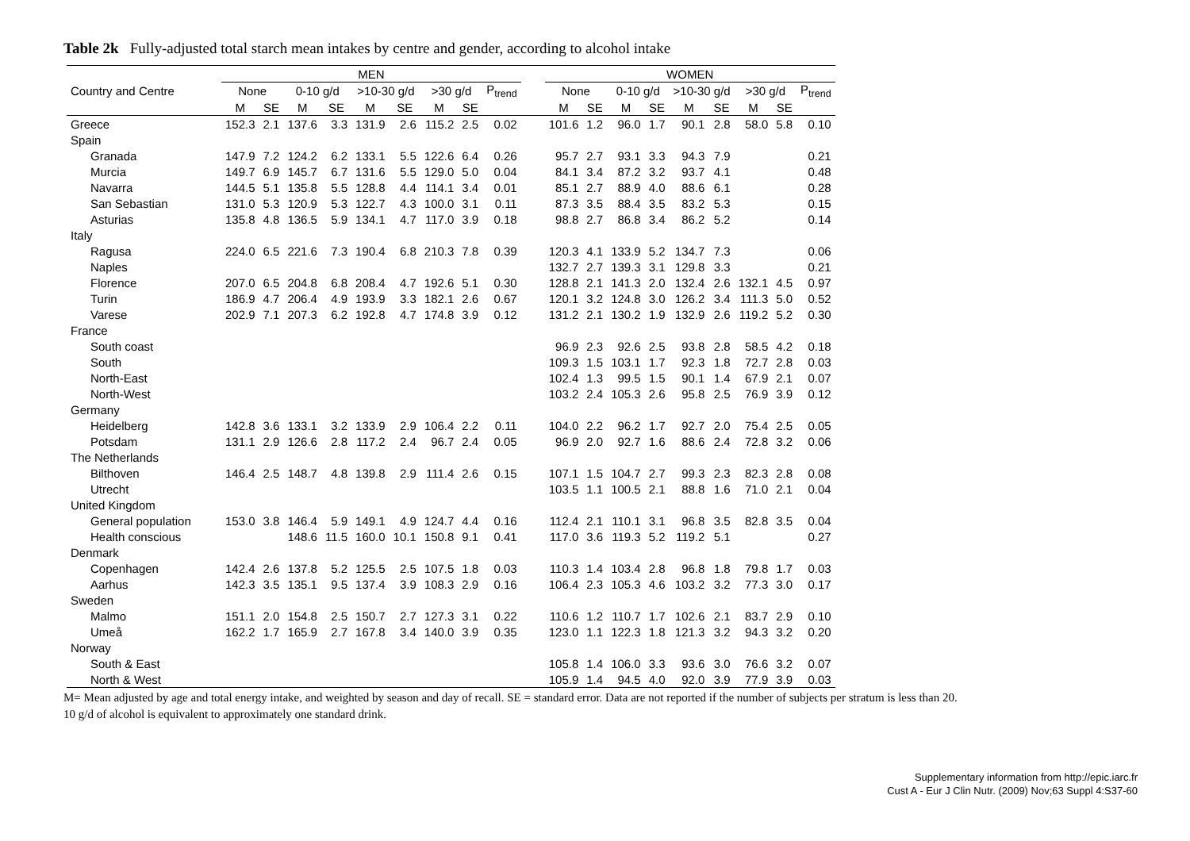Table 2k Fully-adjusted total starch mean intakes by centre and gender, according to alcohol intake
| | MEN | | | | | | | | | | WOMEN | | | | | | | | |
| --- | --- | --- | --- | --- | --- | --- | --- | --- | --- | --- | --- | --- | --- | --- | --- | --- | --- | --- | --- |
| Country and Centre | None | | 0-10 g/d | | >10-30 g/d | | >30 g/d | | P<sub>trend</sub> | | None | | 0-10 g/d | | >10-30 g/d | | >30 g/d | | P<sub>trend</sub> |
| | M | SE | M | SE | M | SE | M | SE | | | M | SE | M | SE | M | SE | M | SE | |
| Greece | 152.3 | 2.1 | 137.6 | 3.3 | 131.9 | 2.6 | 115.2 | 2.5 | 0.02 | | 101.6 | 1.2 | 96.0 | 1.7 | 90.1 | 2.8 | 58.0 | 5.8 | 0.10 |
| Spain | | | | | | | | | | | | | | | | | | | |
| Granada | 147.9 | 7.2 | 124.2 | 6.2 | 133.1 | 5.5 | 122.6 | 6.4 | 0.26 | | 95.7 | 2.7 | 93.1 | 3.3 | 94.3 | 7.9 | | | 0.21 |
| Murcia | 149.7 | 6.9 | 145.7 | 6.7 | 131.6 | 5.5 | 129.0 | 5.0 | 0.04 | | 84.1 | 3.4 | 87.2 | 3.2 | 93.7 | 4.1 | | | 0.48 |
| Navarra | 144.5 | 5.1 | 135.8 | 5.5 | 128.8 | 4.4 | 114.1 | 3.4 | 0.01 | | 85.1 | 2.7 | 88.9 | 4.0 | 88.6 | 6.1 | | | 0.28 |
| San Sebastian | 131.0 | 5.3 | 120.9 | 5.3 | 122.7 | 4.3 | 100.0 | 3.1 | 0.11 | | 87.3 | 3.5 | 88.4 | 3.5 | 83.2 | 5.3 | | | 0.15 |
| Asturias | 135.8 | 4.8 | 136.5 | 5.9 | 134.1 | 4.7 | 117.0 | 3.9 | 0.18 | | 98.8 | 2.7 | 86.8 | 3.4 | 86.2 | 5.2 | | | 0.14 |
| Italy | | | | | | | | | | | | | | | | | | | |
| Ragusa | 224.0 | 6.5 | 221.6 | 7.3 | 190.4 | 6.8 | 210.3 | 7.8 | 0.39 | | 120.3 | 4.1 | 133.9 | 5.2 | 134.7 | 7.3 | | | 0.06 |
| Naples | | | | | | | | | | | 132.7 | 2.7 | 139.3 | 3.1 | 129.8 | 3.3 | | | 0.21 |
| Florence | 207.0 | 6.5 | 204.8 | 6.8 | 208.4 | 4.7 | 192.6 | 5.1 | 0.30 | | 128.8 | 2.1 | 141.3 | 2.0 | 132.4 | 2.6 | 132.1 | 4.5 | 0.97 |
| Turin | 186.9 | 4.7 | 206.4 | 4.9 | 193.9 | 3.3 | 182.1 | 2.6 | 0.67 | | 120.1 | 3.2 | 124.8 | 3.0 | 126.2 | 3.4 | 111.3 | 5.0 | 0.52 |
| Varese | 202.9 | 7.1 | 207.3 | 6.2 | 192.8 | 4.7 | 174.8 | 3.9 | 0.12 | | 131.2 | 2.1 | 130.2 | 1.9 | 132.9 | 2.6 | 119.2 | 5.2 | 0.30 |
| France | | | | | | | | | | | | | | | | | | | |
| South coast | | | | | | | | | | | 96.9 | 2.3 | 92.6 | 2.5 | 93.8 | 2.8 | 58.5 | 4.2 | 0.18 |
| South | | | | | | | | | | | 109.3 | 1.5 | 103.1 | 1.7 | 92.3 | 1.8 | 72.7 | 2.8 | 0.03 |
| North-East | | | | | | | | | | | 102.4 | 1.3 | 99.5 | 1.5 | 90.1 | 1.4 | 67.9 | 2.1 | 0.07 |
| North-West | | | | | | | | | | | 103.2 | 2.4 | 105.3 | 2.6 | 95.8 | 2.5 | 76.9 | 3.9 | 0.12 |
| Germany | | | | | | | | | | | | | | | | | | | |
| Heidelberg | 142.8 | 3.6 | 133.1 | 3.2 | 133.9 | 2.9 | 106.4 | 2.2 | 0.11 | | 104.0 | 2.2 | 96.2 | 1.7 | 92.7 | 2.0 | 75.4 | 2.5 | 0.05 |
| Potsdam | 131.1 | 2.9 | 126.6 | 2.8 | 117.2 | 2.4 | 96.7 | 2.4 | 0.05 | | 96.9 | 2.0 | 92.7 | 1.6 | 88.6 | 2.4 | 72.8 | 3.2 | 0.06 |
| The Netherlands | | | | | | | | | | | | | | | | | | | |
| Bilthoven | 146.4 | 2.5 | 148.7 | 4.8 | 139.8 | 2.9 | 111.4 | 2.6 | 0.15 | | 107.1 | 1.5 | 104.7 | 2.7 | 99.3 | 2.3 | 82.3 | 2.8 | 0.08 |
| Utrecht | | | | | | | | | | | 103.5 | 1.1 | 100.5 | 2.1 | 88.8 | 1.6 | 71.0 | 2.1 | 0.04 |
| United Kingdom | | | | | | | | | | | | | | | | | | | |
| General population | 153.0 | 3.8 | 146.4 | 5.9 | 149.1 | 4.9 | 124.7 | 4.4 | 0.16 | | 112.4 | 2.1 | 110.1 | 3.1 | 96.8 | 3.5 | 82.8 | 3.5 | 0.04 |
| Health conscious | | | 148.6 | 11.5 | 160.0 | 10.1 | 150.8 | 9.1 | 0.41 | | 117.0 | 3.6 | 119.3 | 5.2 | 119.2 | 5.1 | | | 0.27 |
| Denmark | | | | | | | | | | | | | | | | | | | |
| Copenhagen | 142.4 | 2.6 | 137.8 | 5.2 | 125.5 | 2.5 | 107.5 | 1.8 | 0.03 | | 110.3 | 1.4 | 103.4 | 2.8 | 96.8 | 1.8 | 79.8 | 1.7 | 0.03 |
| Aarhus | 142.3 | 3.5 | 135.1 | 9.5 | 137.4 | 3.9 | 108.3 | 2.9 | 0.16 | | 106.4 | 2.3 | 105.3 | 4.6 | 103.2 | 3.2 | 77.3 | 3.0 | 0.17 |
| Sweden | | | | | | | | | | | | | | | | | | | |
| Malmo | 151.1 | 2.0 | 154.8 | 2.5 | 150.7 | 2.7 | 127.3 | 3.1 | 0.22 | | 110.6 | 1.2 | 110.7 | 1.7 | 102.6 | 2.1 | 83.7 | 2.9 | 0.10 |
| Umeå | 162.2 | 1.7 | 165.9 | 2.7 | 167.8 | 3.4 | 140.0 | 3.9 | 0.35 | | 123.0 | 1.1 | 122.3 | 1.8 | 121.3 | 3.2 | 94.3 | 3.2 | 0.20 |
| Norway | | | | | | | | | | | | | | | | | | | |
| South & East | | | | | | | | | | | 105.8 | 1.4 | 106.0 | 3.3 | 93.6 | 3.0 | 76.6 | 3.2 | 0.07 |
| North & West | | | | | | | | | | | 105.9 | 1.4 | 94.5 | 4.0 | 92.0 | 3.9 | 77.9 | 3.9 | 0.03 |
M= Mean adjusted by age and total energy intake, and weighted by season and day of recall. SE = standard error. Data are not reported if the number of subjects per stratum is less than 20.
10 g/d of alcohol is equivalent to approximately one standard drink.
Supplementary information from http://epic.iarc.fr
Cust A - Eur J Clin Nutr. (2009) Nov;63 Suppl 4:S37-60